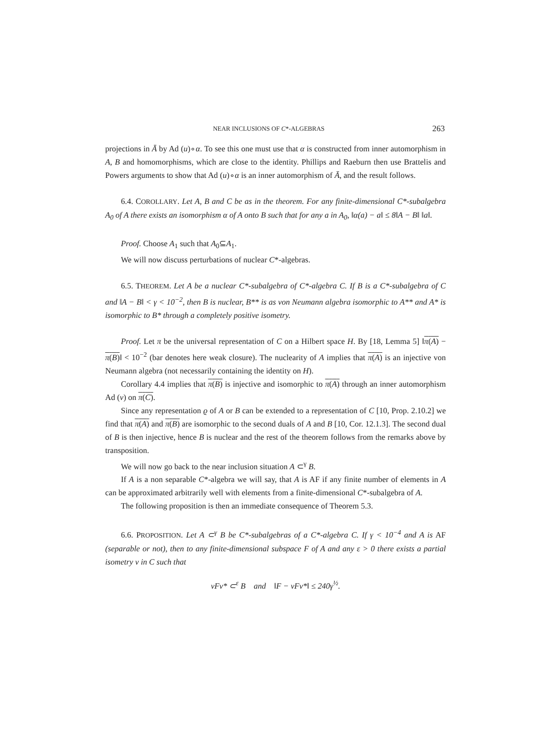NEAR INCLUSIONS OF C*-ALGEBRAS 263
projections in Ā by Ad (u)∘α. To see this one must use that α is constructed from inner automorphism in A, B and homomorphisms, which are close to the identity. Phillips and Raeburn then use Brattelis and Powers arguments to show that Ad (u)∘α is an inner automorphism of Ā, and the result follows.
6.4. COROLLARY. Let A, B and C be as in the theorem. For any finite-dimensional C*-subalgebra A<sub>0</sub> of A there exists an isomorphism α of A onto B such that for any a in A<sub>0</sub>, ‖α(a) − a‖ ≤ 8‖A − B‖ ‖a‖.
Proof. Choose A<sub>1</sub> such that A<sub>0</sub>⊆A<sub>1</sub>.
We will now discuss perturbations of nuclear C*-algebras.
6.5. THEOREM. Let A be a nuclear C*-subalgebra of C*-algebra C. If B is a C*-subalgebra of C and ‖A − B‖ < γ < 10<sup>−2</sup>, then B is nuclear, B** is as von Neumann algebra isomorphic to A** and A* is isomorphic to B* through a completely positive isometry.
Proof. Let π be the universal representation of C on a Hilbert space H. By [18, Lemma 5] ‖π(A) − π(B)‖ < 10<sup>−2</sup> (bar denotes here weak closure). The nuclearity of A implies that π(A) is an injective von Neumann algebra (not necessarily containing the identity on H).
Corollary 4.4 implies that π(B) is injective and isomorphic to π(A) through an inner automorphism Ad (v) on π(C).
Since any representation ϱ of A or B can be extended to a representation of C [10, Prop. 2.10.2] we find that π(A) and π(B) are isomorphic to the second duals of A and B [10, Cor. 12.1.3]. The second dual of B is then injective, hence B is nuclear and the rest of the theorem follows from the remarks above by transposition.
We will now go back to the near inclusion situation A ⊂<sup>γ</sup> B.
If A is a non separable C*-algebra we will say, that A is AF if any finite number of elements in A can be approximated arbitrarily well with elements from a finite-dimensional C*-subalgebra of A.
The following proposition is then an immediate consequence of Theorem 5.3.
6.6. PROPOSITION. Let A ⊂<sup>γ</sup> B be C*-subalgebras of a C*-algebra C. If γ < 10<sup>−4</sup> and A is AF (separable or not), then to any finite-dimensional subspace F of A and any ε > 0 there exists a partial isometry v in C such that
vFv* ⊂<sup>ε</sup> B and ‖F − vFv*‖ ≤ 240γ<sup>½</sup>.